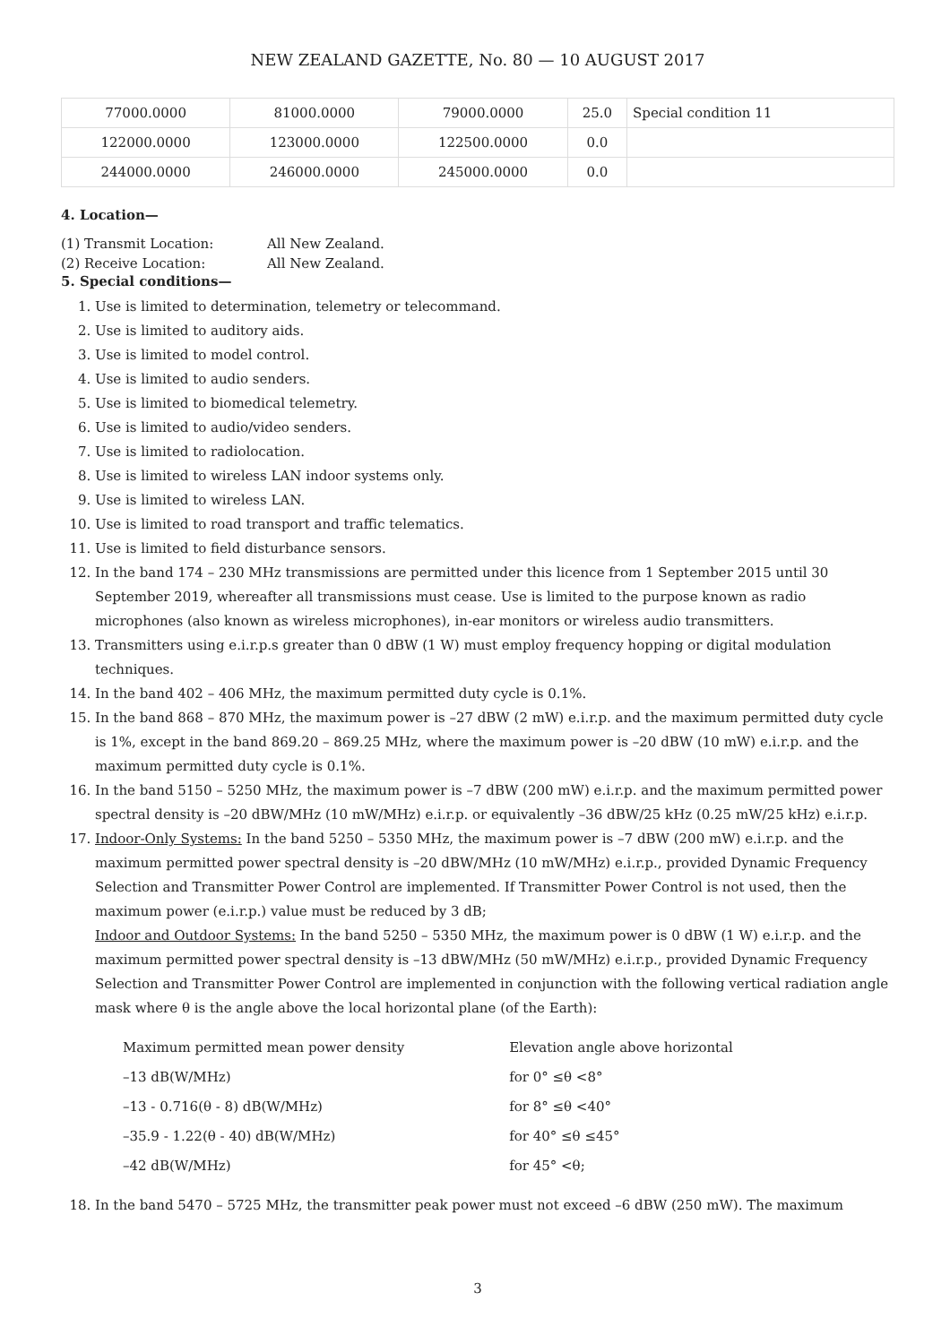NEW ZEALAND GAZETTE, No. 80 — 10 AUGUST 2017
| 77000.0000 | 81000.0000 | 79000.0000 | 25.0 | Special condition 11 |
| 122000.0000 | 123000.0000 | 122500.0000 | 0.0 | |
| 244000.0000 | 246000.0000 | 245000.0000 | 0.0 | |
4. Location—
(1) Transmit Location: All New Zealand.
(2) Receive Location: All New Zealand.
5. Special conditions—
1. Use is limited to determination, telemetry or telecommand.
2. Use is limited to auditory aids.
3. Use is limited to model control.
4. Use is limited to audio senders.
5. Use is limited to biomedical telemetry.
6. Use is limited to audio/video senders.
7. Use is limited to radiolocation.
8. Use is limited to wireless LAN indoor systems only.
9. Use is limited to wireless LAN.
10. Use is limited to road transport and traffic telematics.
11. Use is limited to field disturbance sensors.
12. In the band 174 – 230 MHz transmissions are permitted under this licence from 1 September 2015 until 30 September 2019, whereafter all transmissions must cease. Use is limited to the purpose known as radio microphones (also known as wireless microphones), in-ear monitors or wireless audio transmitters.
13. Transmitters using e.i.r.p.s greater than 0 dBW (1 W) must employ frequency hopping or digital modulation techniques.
14. In the band 402 – 406 MHz, the maximum permitted duty cycle is 0.1%.
15. In the band 868 – 870 MHz, the maximum power is –27 dBW (2 mW) e.i.r.p. and the maximum permitted duty cycle is 1%, except in the band 869.20 – 869.25 MHz, where the maximum power is –20 dBW (10 mW) e.i.r.p. and the maximum permitted duty cycle is 0.1%.
16. In the band 5150 – 5250 MHz, the maximum power is –7 dBW (200 mW) e.i.r.p. and the maximum permitted power spectral density is –20 dBW/MHz (10 mW/MHz) e.i.r.p. or equivalently –36 dBW/25 kHz (0.25 mW/25 kHz) e.i.r.p.
17. Indoor-Only Systems: In the band 5250 – 5350 MHz, the maximum power is –7 dBW (200 mW) e.i.r.p. and the maximum permitted power spectral density is –20 dBW/MHz (10 mW/MHz) e.i.r.p., provided Dynamic Frequency Selection and Transmitter Power Control are implemented. If Transmitter Power Control is not used, then the maximum power (e.i.r.p.) value must be reduced by 3 dB;
Indoor and Outdoor Systems: In the band 5250 – 5350 MHz, the maximum power is 0 dBW (1 W) e.i.r.p. and the maximum permitted power spectral density is –13 dBW/MHz (50 mW/MHz) e.i.r.p., provided Dynamic Frequency Selection and Transmitter Power Control are implemented in conjunction with the following vertical radiation angle mask where θ is the angle above the local horizontal plane (of the Earth):
| Maximum permitted mean power density | Elevation angle above horizontal |
| –13 dB(W/MHz) | for 0° ≤θ <8° |
| –13 - 0.716(θ - 8) dB(W/MHz) | for 8° ≤θ <40° |
| –35.9 - 1.22(θ - 40) dB(W/MHz) | for 40° ≤θ ≤45° |
| –42 dB(W/MHz) | for 45° <θ; |
18. In the band 5470 – 5725 MHz, the transmitter peak power must not exceed –6 dBW (250 mW). The maximum
3